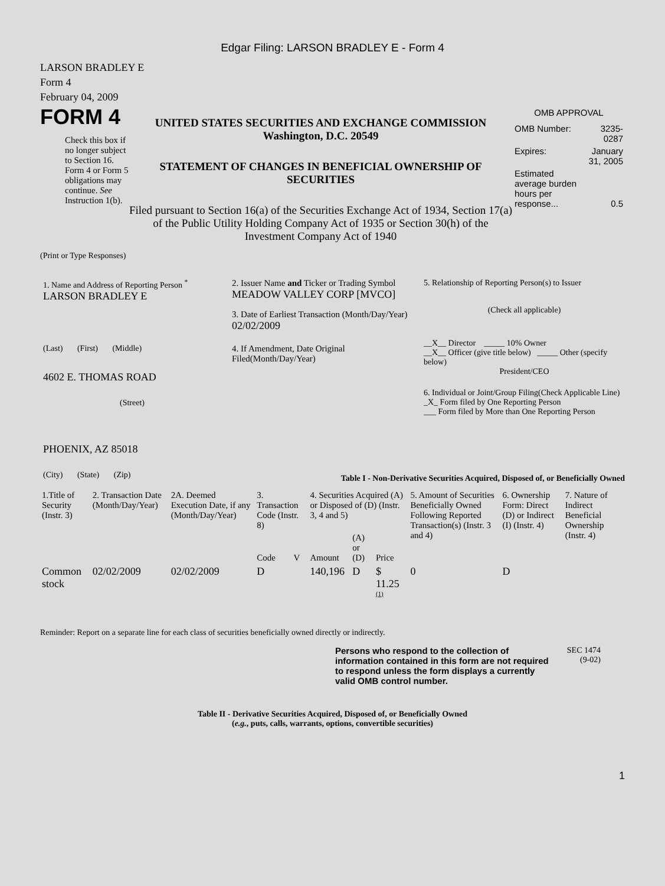Edgar Filing: LARSON BRADLEY E - Form 4
LARSON BRADLEY E
Form 4
February 04, 2009
FORM 4
Check this box if no longer subject to Section 16. Form 4 or Form 5 obligations may continue. See Instruction 1(b).
UNITED STATES SECURITIES AND EXCHANGE COMMISSION
Washington, D.C. 20549
STATEMENT OF CHANGES IN BENEFICIAL OWNERSHIP OF SECURITIES
Filed pursuant to Section 16(a) of the Securities Exchange Act of 1934, Section 17(a) of the Public Utility Holding Company Act of 1935 or Section 30(h) of the Investment Company Act of 1940
OMB APPROVAL
| OMB Number: | 3235-0287 |
| Expires: | January 31, 2005 |
| Estimated average burden hours per response... | 0.5 |
(Print or Type Responses)
1. Name and Address of Reporting Person <sup>*</sup>
LARSON BRADLEY E
(Last) (First) (Middle)
4602 E. THOMAS ROAD
(Street)
PHOENIX, AZ 85018
(City) (State) (Zip)
2. Issuer Name and Ticker or Trading Symbol
MEADOW VALLEY CORP [MVCO]
3. Date of Earliest Transaction (Month/Day/Year)
02/02/2009
4. If Amendment, Date Original Filed(Month/Day/Year)
5. Relationship of Reporting Person(s) to Issuer
(Check all applicable)
__X__ Director _____ 10% Owner
__X__ Officer (give title below) _____ Other (specify below)
President/CEO
6. Individual or Joint/Group Filing(Check Applicable Line)
_X_ Form filed by One Reporting Person
___ Form filed by More than One Reporting Person
Table I - Non-Derivative Securities Acquired, Disposed of, or Beneficially Owned
| 1.Title of Security (Instr. 3) | 2. Transaction Date (Month/Day/Year) | 2A. Deemed Execution Date, if any (Month/Day/Year) | 3. Transaction Code (Instr. 8) | | 4. Securities Acquired (A) or Disposed of (D) (Instr. 3, 4 and 5) | | | 5. Amount of Securities Beneficially Owned Following Reported Transaction(s) (Instr. 3 and 4) | 6. Ownership Form: Direct (D) or Indirect (I) (Instr. 4) | 7. Nature of Indirect Beneficial Ownership (Instr. 4) |
| --- | --- | --- | --- | --- | --- | --- | --- | --- | --- | --- |
| | | | Code | V | Amount | (A) or (D) | Price | | | |
| Common stock | 02/02/2009 | 02/02/2009 | D | | 140,196 | D | $ 11.25 <sup>(1)</sup> | 0 | D | |
Reminder: Report on a separate line for each class of securities beneficially owned directly or indirectly.
Persons who respond to the collection of information contained in this form are not required to respond unless the form displays a currently valid OMB control number.
SEC 1474
(9-02)
Table II - Derivative Securities Acquired, Disposed of, or Beneficially Owned
(e.g., puts, calls, warrants, options, convertible securities)
1